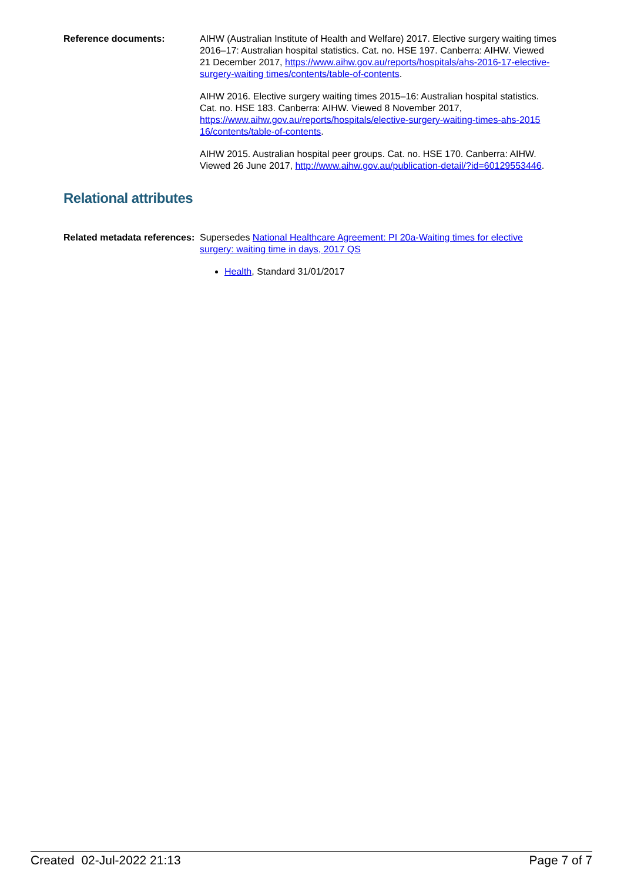Reference documents: AIHW (Australian Institute of Health and Welfare) 2017. Elective surgery waiting times 2016–17: Australian hospital statistics. Cat. no. HSE 197. Canberra: AIHW. Viewed 21 December 2017, https://www.aihw.gov.au/reports/hospitals/ahs-2016-17-elective-surgery-waiting times/contents/table-of-contents.
AIHW 2016. Elective surgery waiting times 2015–16: Australian hospital statistics. Cat. no. HSE 183. Canberra: AIHW. Viewed 8 November 2017, https://www.aihw.gov.au/reports/hospitals/elective-surgery-waiting-times-ahs-2015 16/contents/table-of-contents.
AIHW 2015. Australian hospital peer groups. Cat. no. HSE 170. Canberra: AIHW. Viewed 26 June 2017, http://www.aihw.gov.au/publication-detail/?id=60129553446.
Relational attributes
Related metadata references:
Supersedes National Healthcare Agreement: PI 20a-Waiting times for elective surgery: waiting time in days, 2017 QS
Health, Standard 31/01/2017
Created 02-Jul-2022 21:13 Page 7 of 7